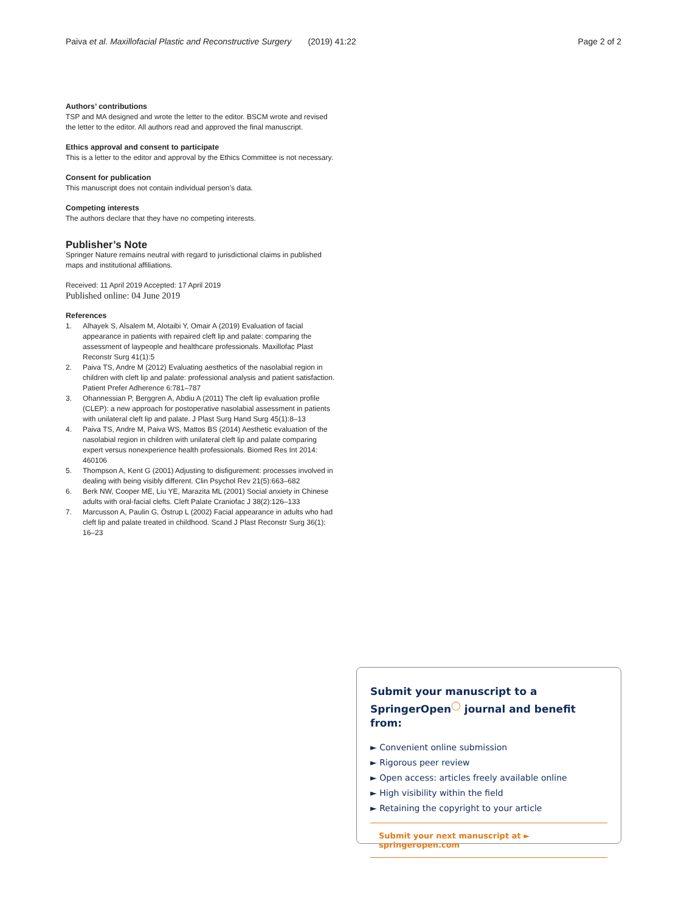Paiva et al. Maxillofacial Plastic and Reconstructive Surgery (2019) 41:22 Page 2 of 2
Authors’ contributions
TSP and MA designed and wrote the letter to the editor. BSCM wrote and revised the letter to the editor. All authors read and approved the final manuscript.
Ethics approval and consent to participate
This is a letter to the editor and approval by the Ethics Committee is not necessary.
Consent for publication
This manuscript does not contain individual person’s data.
Competing interests
The authors declare that they have no competing interests.
Publisher’s Note
Springer Nature remains neutral with regard to jurisdictional claims in published maps and institutional affiliations.
Received: 11 April 2019 Accepted: 17 April 2019
Published online: 04 June 2019
References
1. Alhayek S, Alsalem M, Alotaibi Y, Omair A (2019) Evaluation of facial appearance in patients with repaired cleft lip and palate: comparing the assessment of laypeople and healthcare professionals. Maxillofac Plast Reconstr Surg 41(1):5
2. Paiva TS, Andre M (2012) Evaluating aesthetics of the nasolabial region in children with cleft lip and palate: professional analysis and patient satisfaction. Patient Prefer Adherence 6:781–787
3. Ohannessian P, Berggren A, Abdiu A (2011) The cleft lip evaluation profile (CLEP): a new approach for postoperative nasolabial assessment in patients with unilateral cleft lip and palate. J Plast Surg Hand Surg 45(1):8–13
4. Paiva TS, Andre M, Paiva WS, Mattos BS (2014) Aesthetic evaluation of the nasolabial region in children with unilateral cleft lip and palate comparing expert versus nonexperience health professionals. Biomed Res Int 2014: 460106
5. Thompson A, Kent G (2001) Adjusting to disfigurement: processes involved in dealing with being visibly different. Clin Psychol Rev 21(5):663–682
6. Berk NW, Cooper ME, Liu YE, Marazita ML (2001) Social anxiety in Chinese adults with oral-facial clefts. Cleft Palate Craniofac J 38(2):126–133
7. Marcusson A, Paulin G, Östrup L (2002) Facial appearance in adults who had cleft lip and palate treated in childhood. Scand J Plast Reconstr Surg 36(1): 16–23
Submit your manuscript to a SpringerOpen<sup>◯</sup> journal and benefit from:
► Convenient online submission
► Rigorous peer review
► Open access: articles freely available online
► High visibility within the field
► Retaining the copyright to your article
Submit your next manuscript at ► springeropen.com